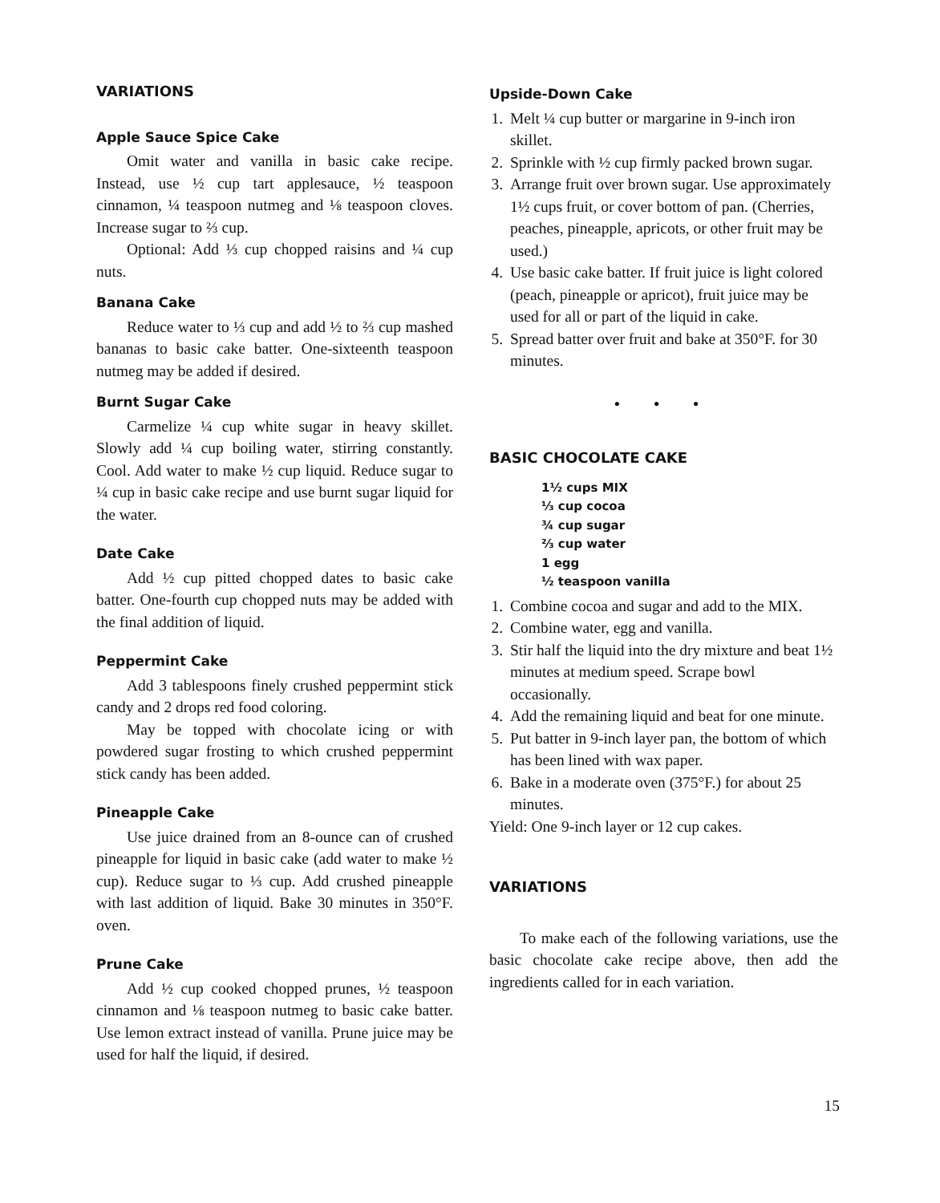VARIATIONS
Apple Sauce Spice Cake
Omit water and vanilla in basic cake recipe. Instead, use ½ cup tart applesauce, ½ teaspoon cinnamon, ¼ teaspoon nutmeg and ⅛ teaspoon cloves. Increase sugar to ⅔ cup.
Optional: Add ⅓ cup chopped raisins and ¼ cup nuts.
Banana Cake
Reduce water to ⅓ cup and add ½ to ⅔ cup mashed bananas to basic cake batter. One-sixteenth teaspoon nutmeg may be added if desired.
Burnt Sugar Cake
Carmelize ¼ cup white sugar in heavy skillet. Slowly add ¼ cup boiling water, stirring constantly. Cool. Add water to make ½ cup liquid. Reduce sugar to ¼ cup in basic cake recipe and use burnt sugar liquid for the water.
Date Cake
Add ½ cup pitted chopped dates to basic cake batter. One-fourth cup chopped nuts may be added with the final addition of liquid.
Peppermint Cake
Add 3 tablespoons finely crushed peppermint stick candy and 2 drops red food coloring.
May be topped with chocolate icing or with powdered sugar frosting to which crushed peppermint stick candy has been added.
Pineapple Cake
Use juice drained from an 8-ounce can of crushed pineapple for liquid in basic cake (add water to make ½ cup). Reduce sugar to ⅓ cup. Add crushed pineapple with last addition of liquid. Bake 30 minutes in 350°F. oven.
Prune Cake
Add ½ cup cooked chopped prunes, ½ teaspoon cinnamon and ⅛ teaspoon nutmeg to basic cake batter. Use lemon extract instead of vanilla. Prune juice may be used for half the liquid, if desired.
Upside-Down Cake
1. Melt ¼ cup butter or margarine in 9-inch iron skillet.
2. Sprinkle with ½ cup firmly packed brown sugar.
3. Arrange fruit over brown sugar. Use approximately 1½ cups fruit, or cover bottom of pan. (Cherries, peaches, pineapple, apricots, or other fruit may be used.)
4. Use basic cake batter. If fruit juice is light colored (peach, pineapple or apricot), fruit juice may be used for all or part of the liquid in cake.
5. Spread batter over fruit and bake at 350°F. for 30 minutes.
• • •
BASIC CHOCOLATE CAKE
1½ cups MIX
⅓ cup cocoa
¾ cup sugar
⅔ cup water
1 egg
½ teaspoon vanilla
1. Combine cocoa and sugar and add to the MIX.
2. Combine water, egg and vanilla.
3. Stir half the liquid into the dry mixture and beat 1½ minutes at medium speed. Scrape bowl occasionally.
4. Add the remaining liquid and beat for one minute.
5. Put batter in 9-inch layer pan, the bottom of which has been lined with wax paper.
6. Bake in a moderate oven (375°F.) for about 25 minutes.
Yield: One 9-inch layer or 12 cup cakes.
VARIATIONS
To make each of the following variations, use the basic chocolate cake recipe above, then add the ingredients called for in each variation.
15